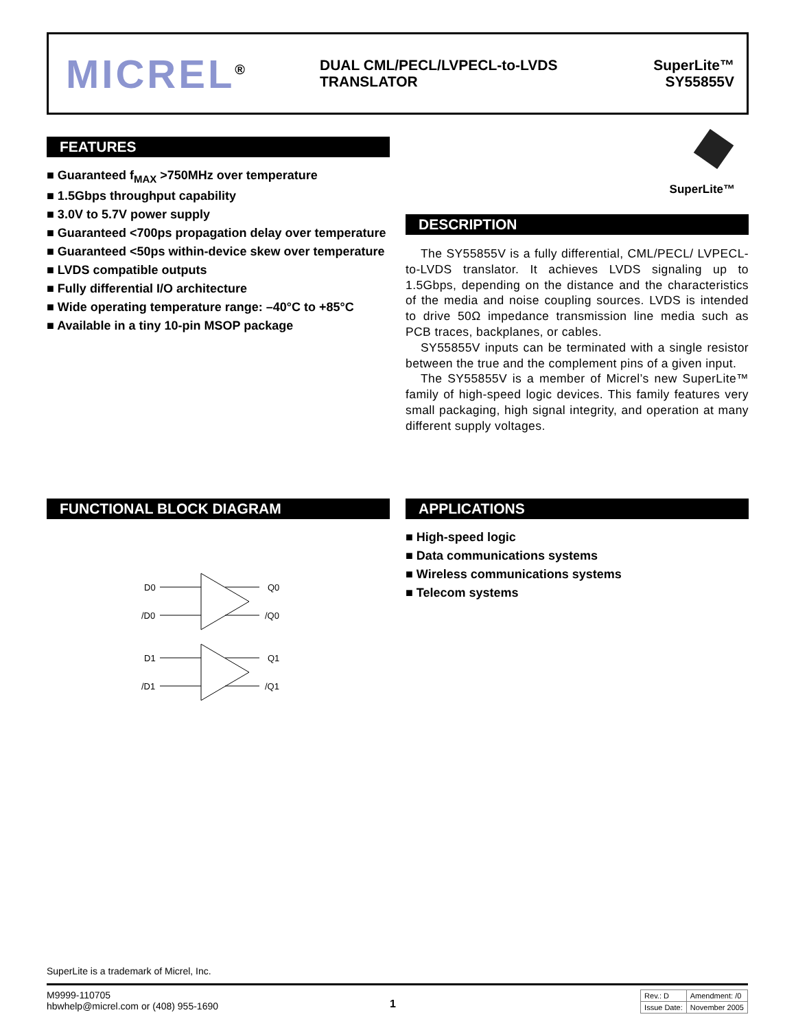MICREL<sup>®</sup>
DUAL CML/PECL/LVPECL-to-LVDS TRANSLATOR
SuperLite™
SY55855V
FEATURES
■ Guaranteed f<sub>MAX</sub> >750MHz over temperature
■ 1.5Gbps throughput capability
■ 3.0V to 5.7V power supply
■ Guaranteed <700ps propagation delay over temperature
■ Guaranteed <50ps within-device skew over temperature
■ LVDS compatible outputs
■ Fully differential I/O architecture
■ Wide operating temperature range: –40°C to +85°C
■ Available in a tiny 10-pin MSOP package
SuperLite™
DESCRIPTION
The SY55855V is a fully differential, CML/PECL/ LVPECL-to-LVDS translator. It achieves LVDS signaling up to 1.5Gbps, depending on the distance and the characteristics of the media and noise coupling sources. LVDS is intended to drive 50Ω impedance transmission line media such as PCB traces, backplanes, or cables.
SY55855V inputs can be terminated with a single resistor between the true and the complement pins of a given input.
The SY55855V is a member of Micrel’s new SuperLite™ family of high-speed logic devices. This family features very small packaging, high signal integrity, and operation at many different supply voltages.
FUNCTIONAL BLOCK DIAGRAM
D0
/D0
Q0
/Q0
D1
/D1
Q1
/Q1
APPLICATIONS
■ High-speed logic
■ Data communications systems
■ Wireless communications systems
■ Telecom systems
SuperLite is a trademark of Micrel, Inc.
M9999-110705
hbwhelp@micrel.com or (408) 955-1690
1
| Rev.: D | Amendment: /0 |
| Issue Date: | November 2005 |